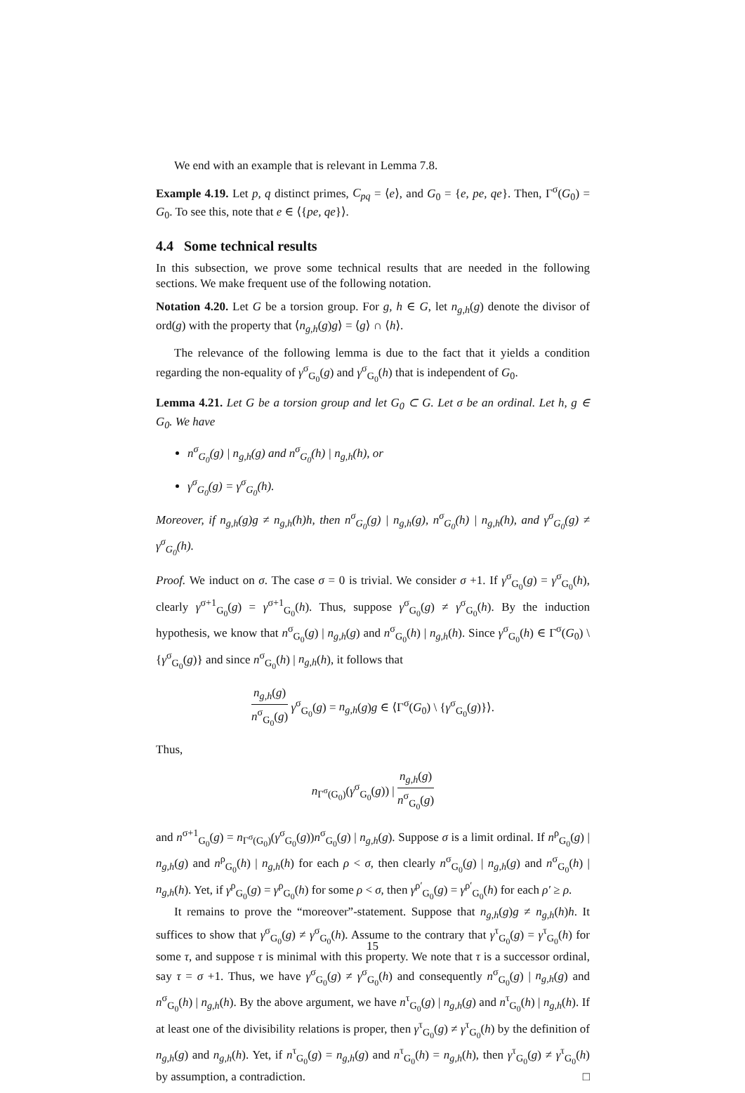We end with an example that is relevant in Lemma 7.8.
Example 4.19. Let p, q distinct primes, C<sub>pq</sub> = ⟨e⟩, and G<sub>0</sub> = {e, pe, qe}. Then, Γ<sup>σ</sup>(G<sub>0</sub>) = G<sub>0</sub>. To see this, note that e ∈ ⟨{pe, qe}⟩.
4.4 Some technical results
In this subsection, we prove some technical results that are needed in the following sections. We make frequent use of the following notation.
Notation 4.20. Let G be a torsion group. For g, h ∈ G, let n<sub>g,h</sub>(g) denote the divisor of ord(g) with the property that ⟨n<sub>g,h</sub>(g)g⟩ = ⟨g⟩ ∩ ⟨h⟩.
The relevance of the following lemma is due to the fact that it yields a condition regarding the non-equality of γ<sup>σ</sup><sub>G<sub>0</sub></sub>(g) and γ<sup>σ</sup><sub>G<sub>0</sub></sub>(h) that is independent of G<sub>0</sub>.
Lemma 4.21. Let G be a torsion group and let G<sub>0</sub> ⊂ G. Let σ be an ordinal. Let h, g ∈ G<sub>0</sub>. We have
n<sup>σ</sup><sub>G<sub>0</sub></sub>(g) | n<sub>g,h</sub>(g) and n<sup>σ</sup><sub>G<sub>0</sub></sub>(h) | n<sub>g,h</sub>(h), or
γ<sup>σ</sup><sub>G<sub>0</sub></sub>(g) = γ<sup>σ</sup><sub>G<sub>0</sub></sub>(h).
Moreover, if n<sub>g,h</sub>(g)g ≠ n<sub>g,h</sub>(h)h, then n<sup>σ</sup><sub>G<sub>0</sub></sub>(g) | n<sub>g,h</sub>(g), n<sup>σ</sup><sub>G<sub>0</sub></sub>(h) | n<sub>g,h</sub>(h), and γ<sup>σ</sup><sub>G<sub>0</sub></sub>(g) ≠ γ<sup>σ</sup><sub>G<sub>0</sub></sub>(h).
Proof. We induct on σ. The case σ = 0 is trivial. We consider σ +1. If γ<sup>σ</sup><sub>G<sub>0</sub></sub>(g) = γ<sup>σ</sup><sub>G<sub>0</sub></sub>(h), clearly γ<sup>σ+1</sup><sub>G<sub>0</sub></sub>(g) = γ<sup>σ+1</sup><sub>G<sub>0</sub></sub>(h). Thus, suppose γ<sup>σ</sup><sub>G<sub>0</sub></sub>(g) ≠ γ<sup>σ</sup><sub>G<sub>0</sub></sub>(h). By the induction hypothesis, we know that n<sup>σ</sup><sub>G<sub>0</sub></sub>(g) | n<sub>g,h</sub>(g) and n<sup>σ</sup><sub>G<sub>0</sub></sub>(h) | n<sub>g,h</sub>(h). Since γ<sup>σ</sup><sub>G<sub>0</sub></sub>(h) ∈ Γ<sup>σ</sup>(G<sub>0</sub>) \ {γ<sup>σ</sup><sub>G<sub>0</sub></sub>(g)} and since n<sup>σ</sup><sub>G<sub>0</sub></sub>(h) | n<sub>g,h</sub>(h), it follows that
n<sub>g,h</sub>(g) n<sup>σ</sup><sub>G<sub>0</sub></sub>(g) γ<sup>σ</sup><sub>G<sub>0</sub></sub>(g) = n<sub>g,h</sub>(g)g ∈ ⟨Γ<sup>σ</sup>(G<sub>0</sub>) \ {γ<sup>σ</sup><sub>G<sub>0</sub></sub>(g)}⟩.
Thus,
n<sub>Γ<sup>σ</sup>(G<sub>0</sub>)</sub>(γ<sup>σ</sup><sub>G<sub>0</sub></sub>(g)) | n<sub>g,h</sub>(g) n<sup>σ</sup><sub>G<sub>0</sub></sub>(g)
and n<sup>σ+1</sup><sub>G<sub>0</sub></sub>(g) = n<sub>Γ<sup>σ</sup>(G<sub>0</sub>)</sub>(γ<sup>σ</sup><sub>G<sub>0</sub></sub>(g))n<sup>σ</sup><sub>G<sub>0</sub></sub>(g) | n<sub>g,h</sub>(g). Suppose σ is a limit ordinal. If n<sup>ρ</sup><sub>G<sub>0</sub></sub>(g) | n<sub>g,h</sub>(g) and n<sup>ρ</sup><sub>G<sub>0</sub></sub>(h) | n<sub>g,h</sub>(h) for each ρ < σ, then clearly n<sup>σ</sup><sub>G<sub>0</sub></sub>(g) | n<sub>g,h</sub>(g) and n<sup>σ</sup><sub>G<sub>0</sub></sub>(h) | n<sub>g,h</sub>(h). Yet, if γ<sup>ρ</sup><sub>G<sub>0</sub></sub>(g) = γ<sup>ρ</sup><sub>G<sub>0</sub></sub>(h) for some ρ < σ, then γ<sup>ρ′</sup><sub>G<sub>0</sub></sub>(g) = γ<sup>ρ′</sup><sub>G<sub>0</sub></sub>(h) for each ρ′ ≥ ρ.
It remains to prove the “moreover”-statement. Suppose that n<sub>g,h</sub>(g)g ≠ n<sub>g,h</sub>(h)h. It suffices to show that γ<sup>σ</sup><sub>G<sub>0</sub></sub>(g) ≠ γ<sup>σ</sup><sub>G<sub>0</sub></sub>(h). Assume to the contrary that γ<sup>τ</sup><sub>G<sub>0</sub></sub>(g) = γ<sup>τ</sup><sub>G<sub>0</sub></sub>(h) for some τ, and suppose τ is minimal with this property. We note that τ is a successor ordinal, say τ = σ +1. Thus, we have γ<sup>σ</sup><sub>G<sub>0</sub></sub>(g) ≠ γ<sup>σ</sup><sub>G<sub>0</sub></sub>(h) and consequently n<sup>σ</sup><sub>G<sub>0</sub></sub>(g) | n<sub>g,h</sub>(g) and n<sup>σ</sup><sub>G<sub>0</sub></sub>(h) | n<sub>g,h</sub>(h). By the above argument, we have n<sup>τ</sup><sub>G<sub>0</sub></sub>(g) | n<sub>g,h</sub>(g) and n<sup>τ</sup><sub>G<sub>0</sub></sub>(h) | n<sub>g,h</sub>(h). If at least one of the divisibility relations is proper, then γ<sup>τ</sup><sub>G<sub>0</sub></sub>(g) ≠ γ<sup>τ</sup><sub>G<sub>0</sub></sub>(h) by the definition of n<sub>g,h</sub>(g) and n<sub>g,h</sub>(h). Yet, if n<sup>τ</sup><sub>G<sub>0</sub></sub>(g) = n<sub>g,h</sub>(g) and n<sup>τ</sup><sub>G<sub>0</sub></sub>(h) = n<sub>g,h</sub>(h), then γ<sup>τ</sup><sub>G<sub>0</sub></sub>(g) ≠ γ<sup>τ</sup><sub>G<sub>0</sub></sub>(h) by assumption, a contradiction. □
15